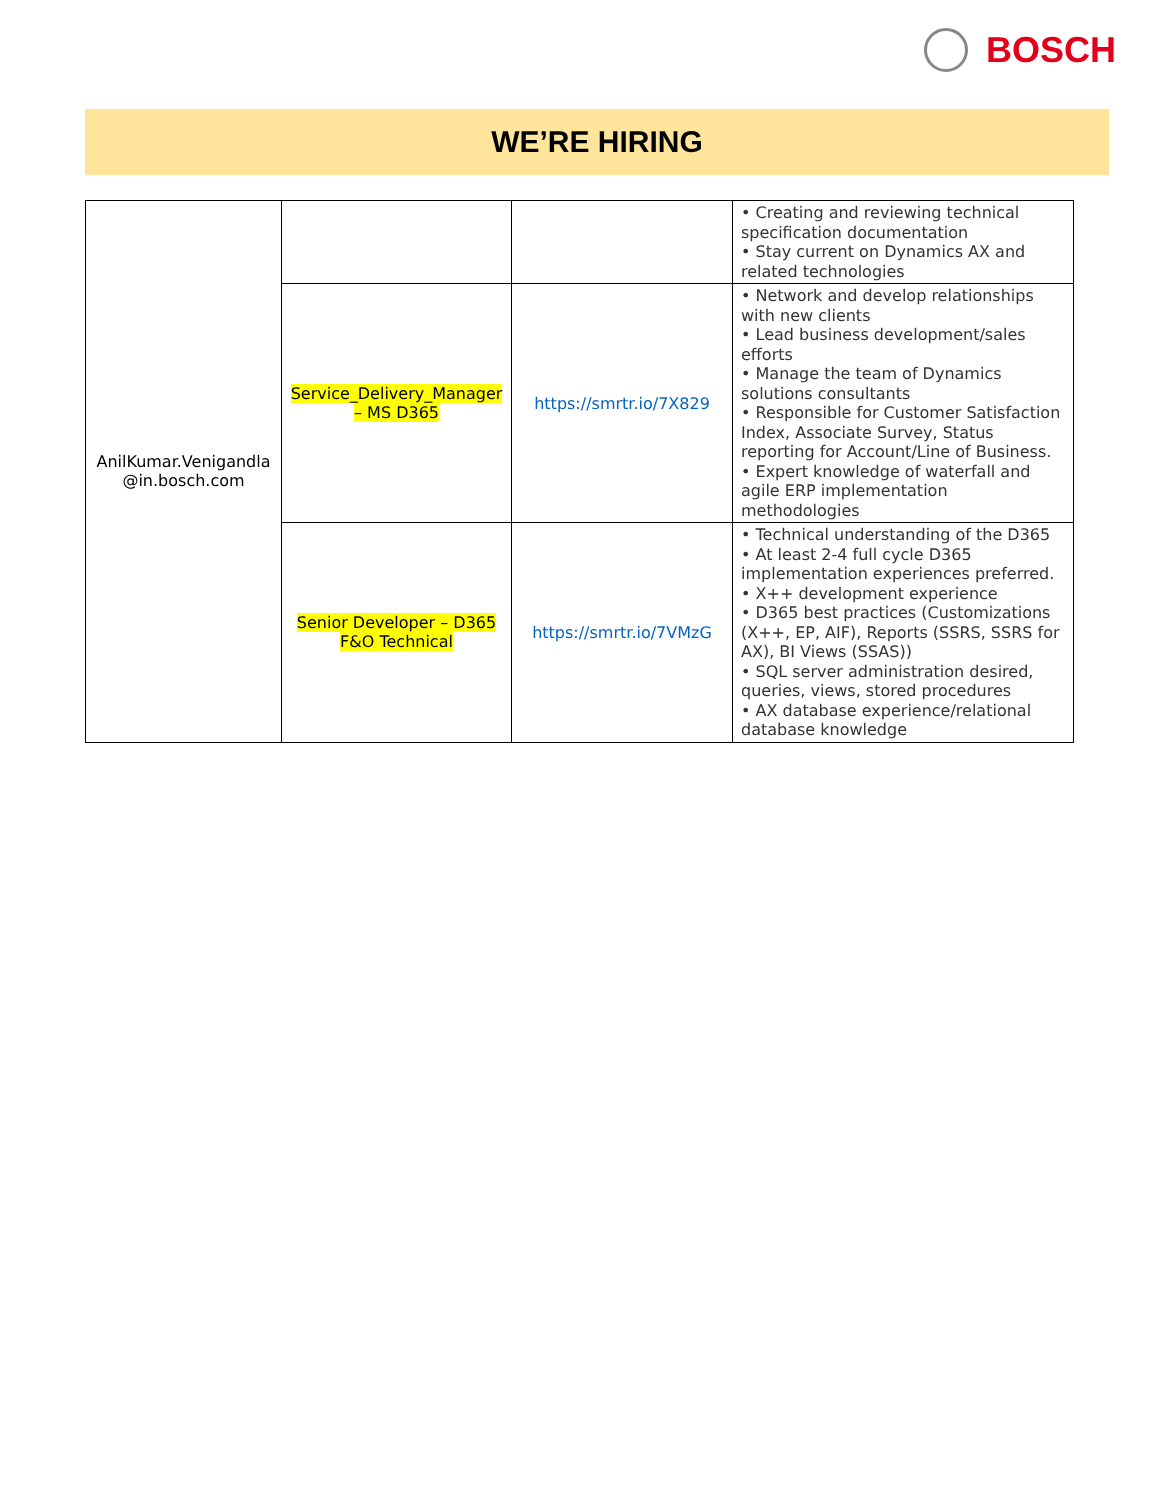BOSCH
WE’RE HIRING
| AnilKumar.Venigandla @in.bosch.com | | | • Creating and reviewing technical specification documentation • Stay current on Dynamics AX and related technologies |
| | Service_Delivery_Manager – MS D365 | https://smrtr.io/7X829 | • Network and develop relationships with new clients • Lead business development/sales efforts • Manage the team of Dynamics solutions consultants • Responsible for Customer Satisfaction Index, Associate Survey, Status reporting for Account/Line of Business. • Expert knowledge of waterfall and agile ERP implementation methodologies |
| | Senior Developer – D365 F&O Technical | https://smrtr.io/7VMzG | • Technical understanding of the D365 • At least 2-4 full cycle D365 implementation experiences preferred. • X++ development experience • D365 best practices (Customizations (X++, EP, AIF), Reports (SSRS, SSRS for AX), BI Views (SSAS)) • SQL server administration desired, queries, views, stored procedures • AX database experience/relational database knowledge |